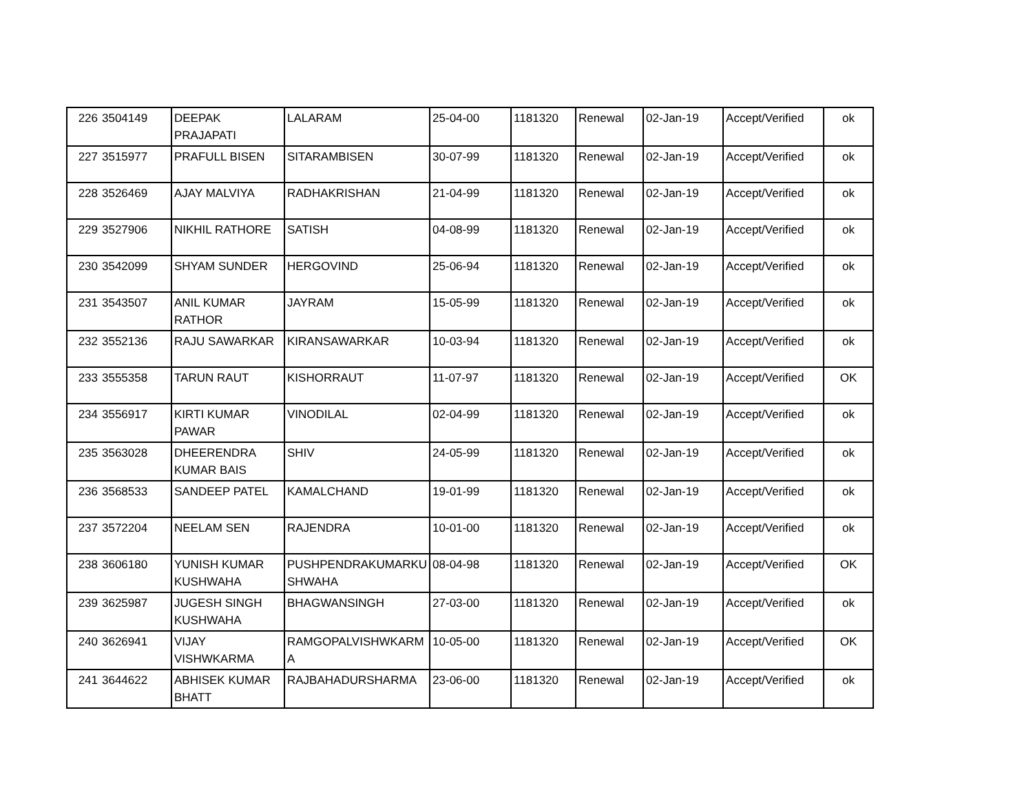| 226 | 3504149 | DEEPAK PRAJAPATI | LALARAM | 25-04-00 | 1181320 | Renewal | 02-Jan-19 | Accept/Verified | ok |
| 227 | 3515977 | PRAFULL BISEN | SITARAMBISEN | 30-07-99 | 1181320 | Renewal | 02-Jan-19 | Accept/Verified | ok |
| 228 | 3526469 | AJAY MALVIYA | RADHAKRISHAN | 21-04-99 | 1181320 | Renewal | 02-Jan-19 | Accept/Verified | ok |
| 229 | 3527906 | NIKHIL RATHORE | SATISH | 04-08-99 | 1181320 | Renewal | 02-Jan-19 | Accept/Verified | ok |
| 230 | 3542099 | SHYAM SUNDER | HERGOVIND | 25-06-94 | 1181320 | Renewal | 02-Jan-19 | Accept/Verified | ok |
| 231 | 3543507 | ANIL KUMAR RATHOR | JAYRAM | 15-05-99 | 1181320 | Renewal | 02-Jan-19 | Accept/Verified | ok |
| 232 | 3552136 | RAJU SAWARKAR | KIRANSAWARKAR | 10-03-94 | 1181320 | Renewal | 02-Jan-19 | Accept/Verified | ok |
| 233 | 3555358 | TARUN RAUT | KISHORRAUT | 11-07-97 | 1181320 | Renewal | 02-Jan-19 | Accept/Verified | OK |
| 234 | 3556917 | KIRTI KUMAR PAWAR | VINODILAL | 02-04-99 | 1181320 | Renewal | 02-Jan-19 | Accept/Verified | ok |
| 235 | 3563028 | DHEERENDRA KUMAR BAIS | SHIV | 24-05-99 | 1181320 | Renewal | 02-Jan-19 | Accept/Verified | ok |
| 236 | 3568533 | SANDEEP PATEL | KAMALCHAND | 19-01-99 | 1181320 | Renewal | 02-Jan-19 | Accept/Verified | ok |
| 237 | 3572204 | NEELAM SEN | RAJENDRA | 10-01-00 | 1181320 | Renewal | 02-Jan-19 | Accept/Verified | ok |
| 238 | 3606180 | YUNISH KUMAR KUSHWAHA | PUSHPENDRAKUMARKU SHWAHA | 08-04-98 | 1181320 | Renewal | 02-Jan-19 | Accept/Verified | OK |
| 239 | 3625987 | JUGESH SINGH KUSHWAHA | BHAGWANSINGH | 27-03-00 | 1181320 | Renewal | 02-Jan-19 | Accept/Verified | ok |
| 240 | 3626941 | VIJAY VISHWKARMA | RAMGOPALVISHWKARM A | 10-05-00 | 1181320 | Renewal | 02-Jan-19 | Accept/Verified | OK |
| 241 | 3644622 | ABHISEK KUMAR BHATT | RAJBAHADURSHARMA | 23-06-00 | 1181320 | Renewal | 02-Jan-19 | Accept/Verified | ok |